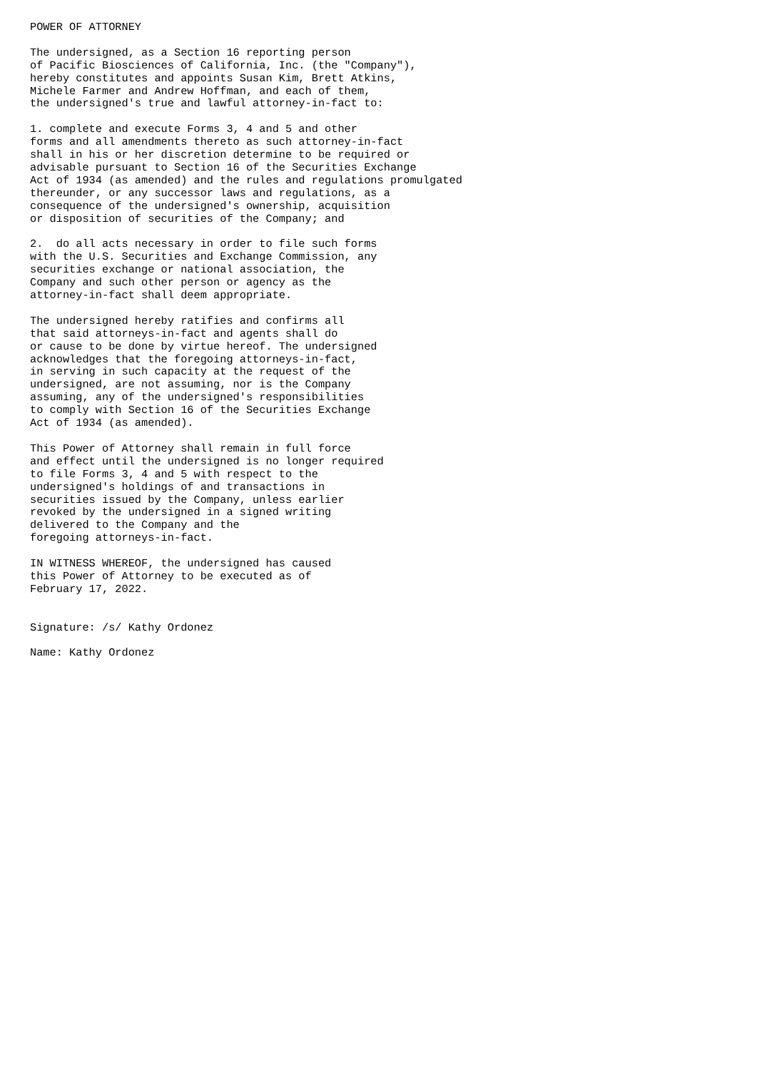POWER OF ATTORNEY

The undersigned, as a Section 16 reporting person
of Pacific Biosciences of California, Inc. (the "Company"),
hereby constitutes and appoints Susan Kim, Brett Atkins,
Michele Farmer and Andrew Hoffman, and each of them,
the undersigned's true and lawful attorney-in-fact to:

1. complete and execute Forms 3, 4 and 5 and other
forms and all amendments thereto as such attorney-in-fact
shall in his or her discretion determine to be required or
advisable pursuant to Section 16 of the Securities Exchange
Act of 1934 (as amended) and the rules and regulations promulgated
thereunder, or any successor laws and regulations, as a
consequence of the undersigned's ownership, acquisition
or disposition of securities of the Company; and

2.  do all acts necessary in order to file such forms
with the U.S. Securities and Exchange Commission, any
securities exchange or national association, the
Company and such other person or agency as the
attorney-in-fact shall deem appropriate.

The undersigned hereby ratifies and confirms all
that said attorneys-in-fact and agents shall do
or cause to be done by virtue hereof. The undersigned
acknowledges that the foregoing attorneys-in-fact,
in serving in such capacity at the request of the
undersigned, are not assuming, nor is the Company
assuming, any of the undersigned's responsibilities
to comply with Section 16 of the Securities Exchange
Act of 1934 (as amended).

This Power of Attorney shall remain in full force
and effect until the undersigned is no longer required
to file Forms 3, 4 and 5 with respect to the
undersigned's holdings of and transactions in
securities issued by the Company, unless earlier
revoked by the undersigned in a signed writing
delivered to the Company and the
foregoing attorneys-in-fact.

IN WITNESS WHEREOF, the undersigned has caused
this Power of Attorney to be executed as of
February 17, 2022.


Signature: /s/ Kathy Ordonez

Name: Kathy Ordonez